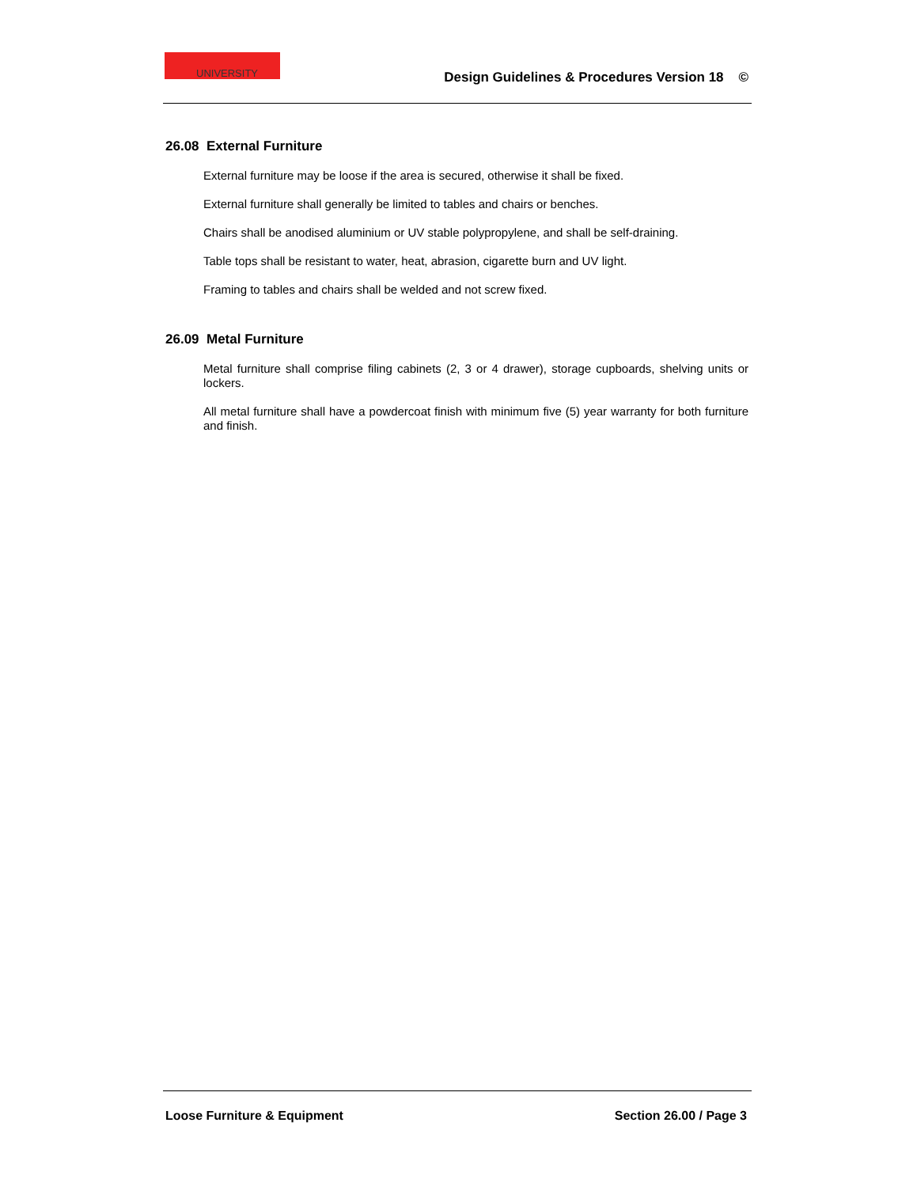UNIVERSITY
Design Guidelines & Procedures Version 18 ©
26.08 External Furniture
External furniture may be loose if the area is secured, otherwise it shall be fixed.
External furniture shall generally be limited to tables and chairs or benches.
Chairs shall be anodised aluminium or UV stable polypropylene, and shall be self-draining.
Table tops shall be resistant to water, heat, abrasion, cigarette burn and UV light.
Framing to tables and chairs shall be welded and not screw fixed.
26.09 Metal Furniture
Metal furniture shall comprise filing cabinets (2, 3 or 4 drawer), storage cupboards, shelving units or lockers.
All metal furniture shall have a powdercoat finish with minimum five (5) year warranty for both furniture and finish.
Loose Furniture & Equipment Section 26.00 / Page 3